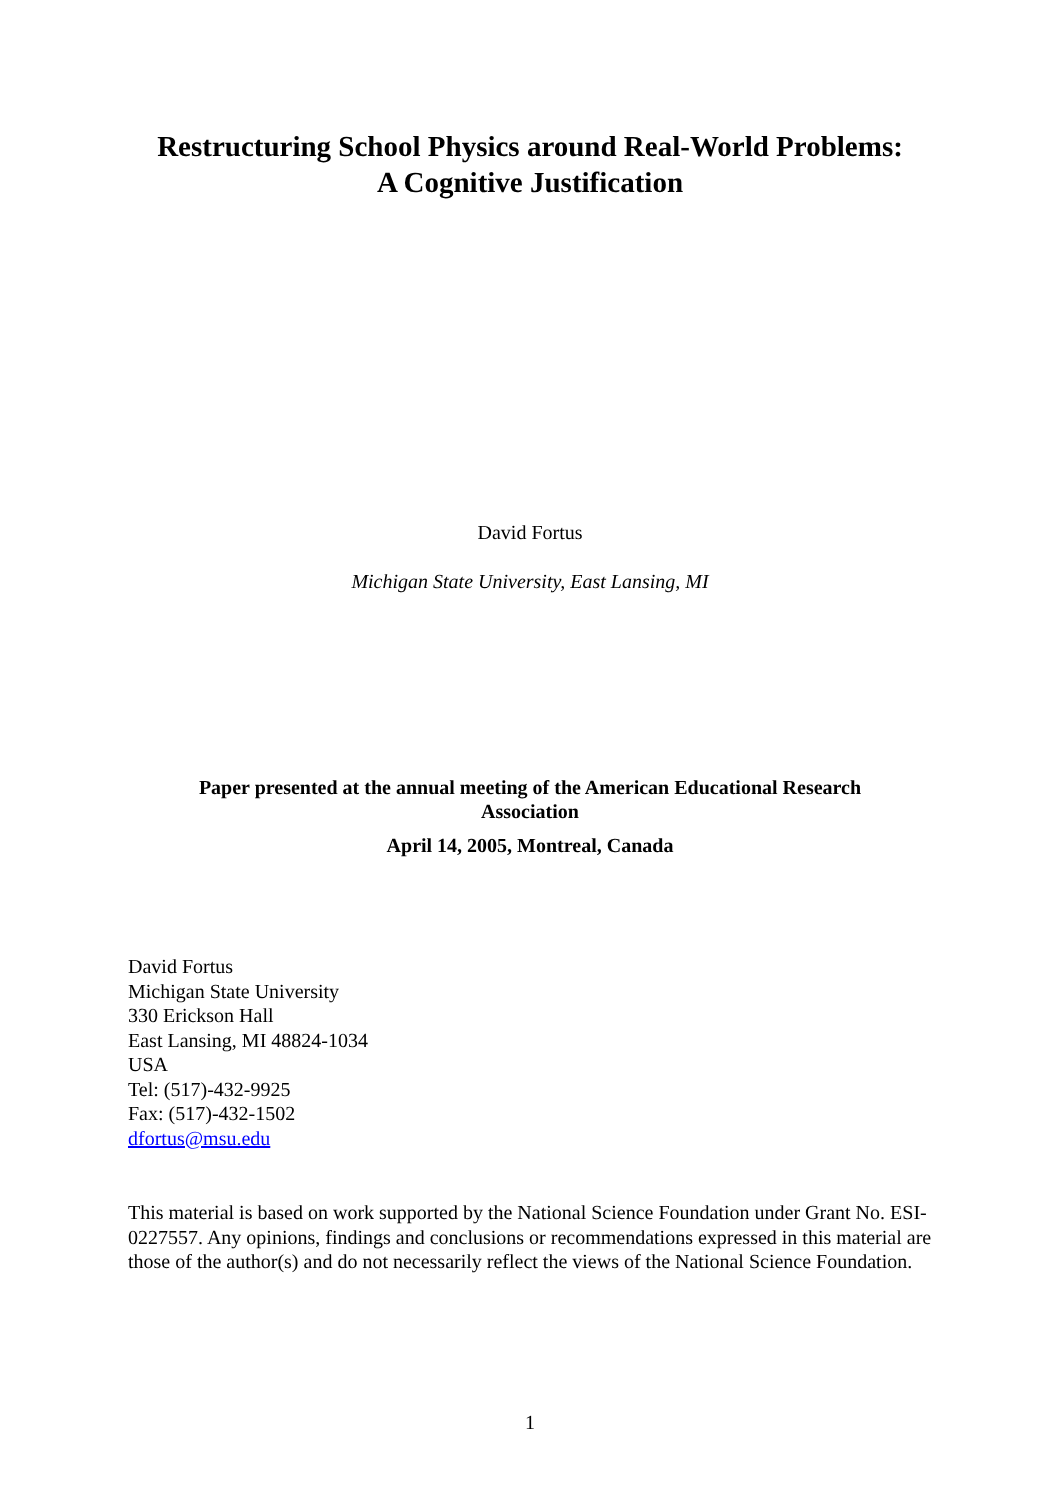Restructuring School Physics around Real-World Problems:
A Cognitive Justification
David Fortus
Michigan State University, East Lansing, MI
Paper presented at the annual meeting of the American Educational Research
Association
April 14, 2005, Montreal, Canada
David Fortus
Michigan State University
330 Erickson Hall
East Lansing, MI 48824-1034
USA
Tel: (517)-432-9925
Fax: (517)-432-1502
dfortus@msu.edu
This material is based on work supported by the National Science Foundation under Grant No. ESI-0227557. Any opinions, findings and conclusions or recommendations expressed in this material are those of the author(s) and do not necessarily reflect the views of the National Science Foundation.
1